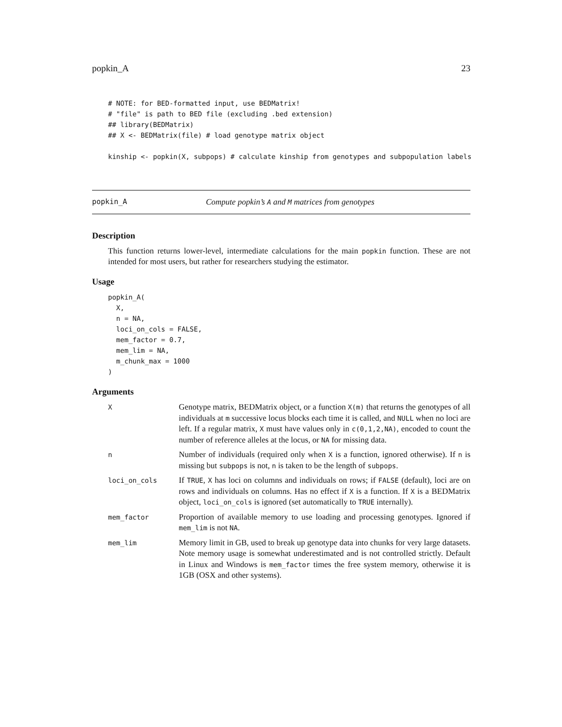popkin_A 23
# NOTE: for BED-formatted input, use BEDMatrix!
# "file" is path to BED file (excluding .bed extension)
## library(BEDMatrix)
## X <- BEDMatrix(file) # load genotype matrix object

kinship <- popkin(X, subpops) # calculate kinship from genotypes and subpopulation labels
popkin_A Compute popkin’s A and M matrices from genotypes
Description
This function returns lower-level, intermediate calculations for the main popkin function. These are not intended for most users, but rather for researchers studying the estimator.
Usage
popkin_A(
  X,
  n = NA,
  loci_on_cols = FALSE,
  mem_factor = 0.7,
  mem_lim = NA,
  m_chunk_max = 1000
)
Arguments
| X | Genotype matrix, BEDMatrix object, or a function X(m) that returns the genotypes of all individuals at m successive locus blocks each time it is called, and NULL when no loci are left. If a regular matrix, X must have values only in c(0,1,2,NA) , encoded to count the number of reference alleles at the locus, or NA for missing data. |
| n | Number of individuals (required only when X is a function, ignored otherwise). If n is missing but subpops is not, n is taken to be the length of subpops . |
| loci_on_cols | If TRUE , X has loci on columns and individuals on rows; if FALSE (default), loci are on rows and individuals on columns. Has no effect if X is a function. If X is a BEDMatrix object, loci_on_cols is ignored (set automatically to TRUE internally). |
| mem_factor | Proportion of available memory to use loading and processing genotypes. Ignored if mem_lim is not NA . |
| mem_lim | Memory limit in GB, used to break up genotype data into chunks for very large datasets. Note memory usage is somewhat underestimated and is not controlled strictly. Default in Linux and Windows is mem_factor times the free system memory, otherwise it is 1GB (OSX and other systems). |